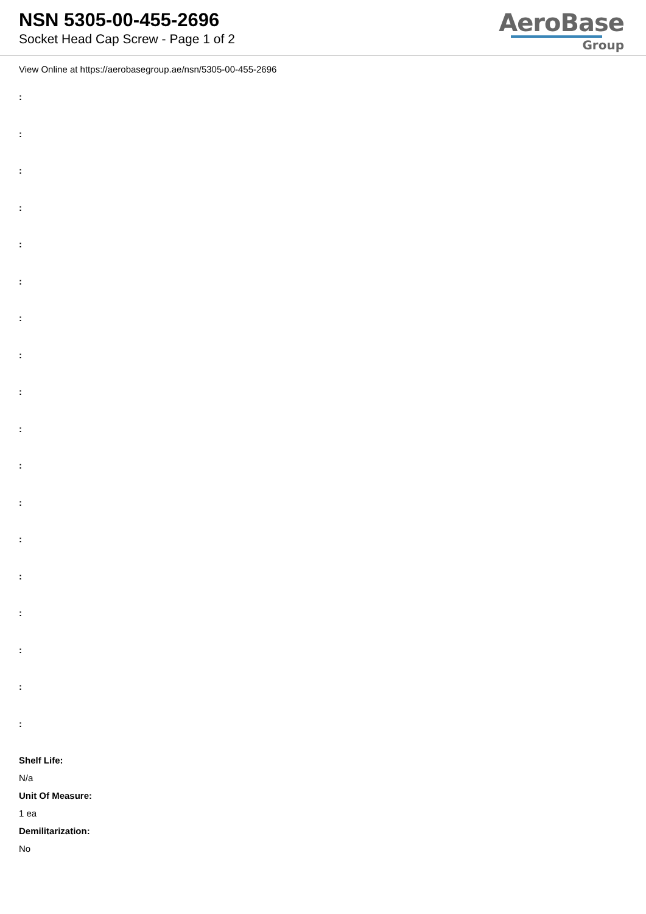NSN 5305-00-455-2696
Socket Head Cap Screw - Page 1 of 2
AeroBase
Group
View Online at https://aerobasegroup.ae/nsn/5305-00-455-2696
:
:
:
:
:
:
:
:
:
:
:
:
:
:
:
:
:
:
Shelf Life:
N/a
Unit Of Measure:
1 ea
Demilitarization:
No